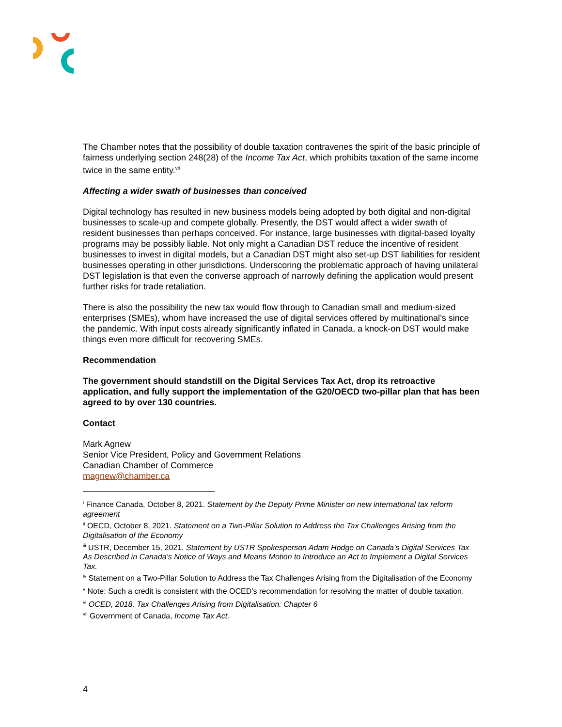The Chamber notes that the possibility of double taxation contravenes the spirit of the basic principle of fairness underlying section 248(28) of the Income Tax Act, which prohibits taxation of the same income twice in the same entity.<sup>vii</sup>
Affecting a wider swath of businesses than conceived
Digital technology has resulted in new business models being adopted by both digital and non-digital businesses to scale-up and compete globally. Presently, the DST would affect a wider swath of resident businesses than perhaps conceived. For instance, large businesses with digital-based loyalty programs may be possibly liable. Not only might a Canadian DST reduce the incentive of resident businesses to invest in digital models, but a Canadian DST might also set-up DST liabilities for resident businesses operating in other jurisdictions. Underscoring the problematic approach of having unilateral DST legislation is that even the converse approach of narrowly defining the application would present further risks for trade retaliation.
There is also the possibility the new tax would flow through to Canadian small and medium-sized enterprises (SMEs), whom have increased the use of digital services offered by multinational’s since the pandemic. With input costs already significantly inflated in Canada, a knock-on DST would make things even more difficult for recovering SMEs.
Recommendation
The government should standstill on the Digital Services Tax Act, drop its retroactive application, and fully support the implementation of the G20/OECD two-pillar plan that has been agreed to by over 130 countries.
Contact
Mark Agnew
Senior Vice President, Policy and Government Relations
Canadian Chamber of Commerce
magnew@chamber.ca
<sup>i</sup> Finance Canada, October 8, 2021. Statement by the Deputy Prime Minister on new international tax reform agreement
<sup>ii</sup> OECD, October 8, 2021. Statement on a Two-Pillar Solution to Address the Tax Challenges Arising from the Digitalisation of the Economy
<sup>iii</sup> USTR, December 15, 2021. Statement by USTR Spokesperson Adam Hodge on Canada’s Digital Services Tax As Described in Canada’s Notice of Ways and Means Motion to Introduce an Act to Implement a Digital Services Tax.
<sup>iv</sup> Statement on a Two-Pillar Solution to Address the Tax Challenges Arising from the Digitalisation of the Economy
<sup>v</sup> Note: Such a credit is consistent with the OCED’s recommendation for resolving the matter of double taxation.
<sup>vi</sup> OCED, 2018. Tax Challenges Arising from Digitalisation. Chapter 6
<sup>vii</sup> Government of Canada, Income Tax Act.
4